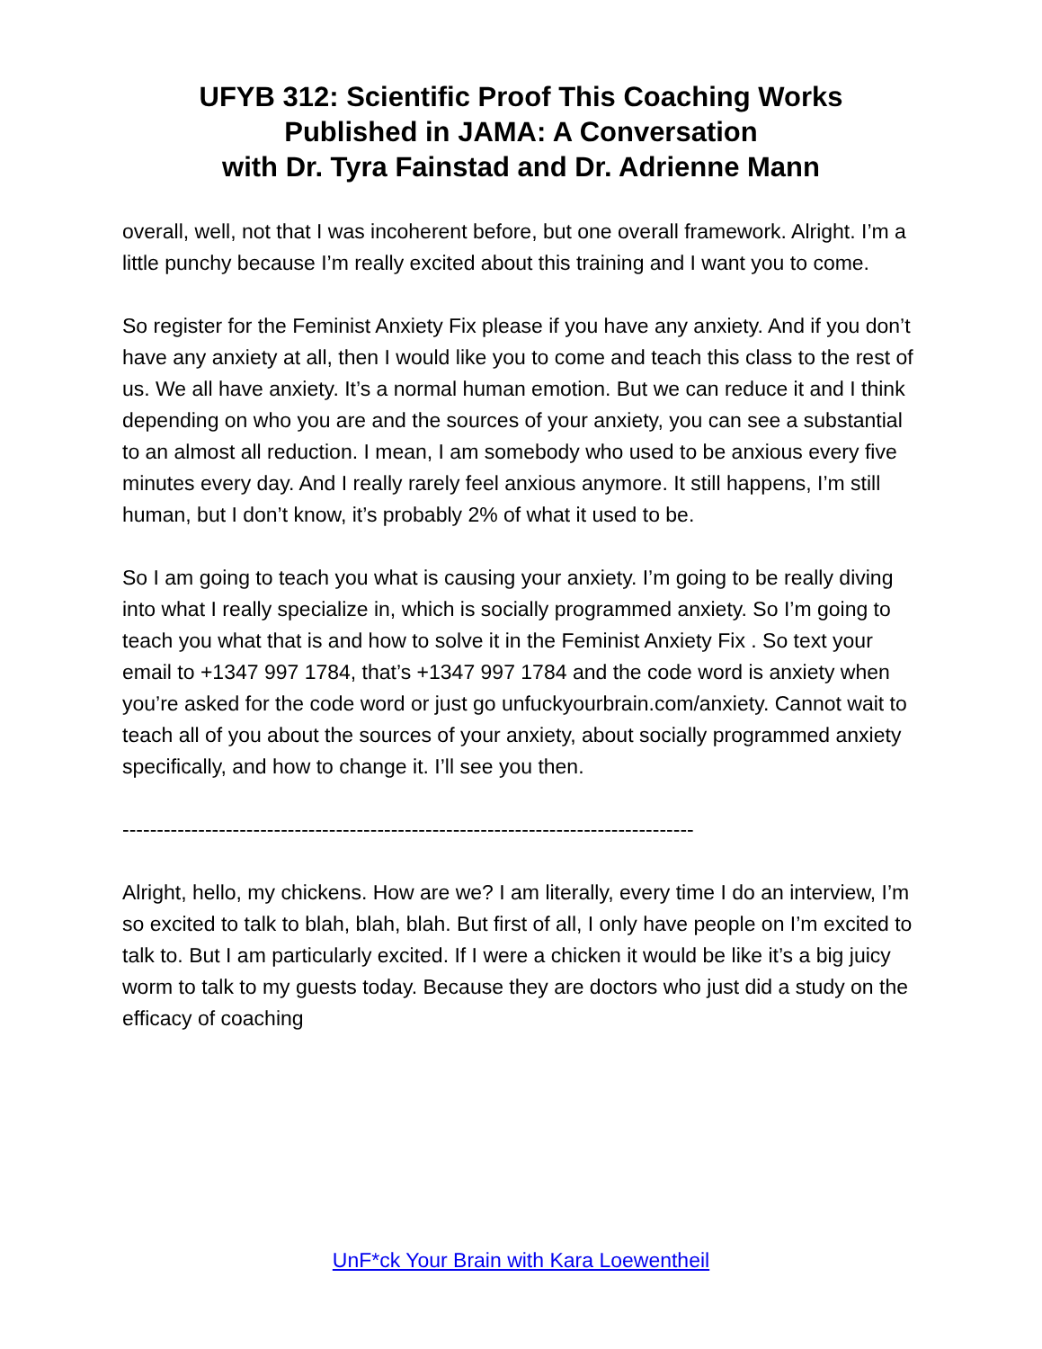UFYB 312: Scientific Proof This Coaching Works
Published in JAMA: A Conversation
with Dr. Tyra Fainstad and Dr. Adrienne Mann
overall, well, not that I was incoherent before, but one overall framework. Alright. I’m a little punchy because I’m really excited about this training and I want you to come.
So register for the Feminist Anxiety Fix please if you have any anxiety. And if you don’t have any anxiety at all, then I would like you to come and teach this class to the rest of us. We all have anxiety. It’s a normal human emotion. But we can reduce it and I think depending on who you are and the sources of your anxiety, you can see a substantial to an almost all reduction. I mean, I am somebody who used to be anxious every five minutes every day. And I really rarely feel anxious anymore. It still happens, I’m still human, but I don’t know, it’s probably 2% of what it used to be.
So I am going to teach you what is causing your anxiety. I’m going to be really diving into what I really specialize in, which is socially programmed anxiety. So I’m going to teach you what that is and how to solve it in the Feminist Anxiety Fix . So text your email to +1347 997 1784, that’s +1347 997 1784 and the code word is anxiety when you’re asked for the code word or just go unfuckyourbrain.com/anxiety. Cannot wait to teach all of you about the sources of your anxiety, about socially programmed anxiety specifically, and how to change it. I’ll see you then.
-----------------------------------------------------------------------------------
Alright, hello, my chickens. How are we? I am literally, every time I do an interview, I’m so excited to talk to blah, blah, blah. But first of all, I only have people on I’m excited to talk to. But I am particularly excited. If I were a chicken it would be like it’s a big juicy worm to talk to my guests today. Because they are doctors who just did a study on the efficacy of coaching
UnF*ck Your Brain with Kara Loewentheil